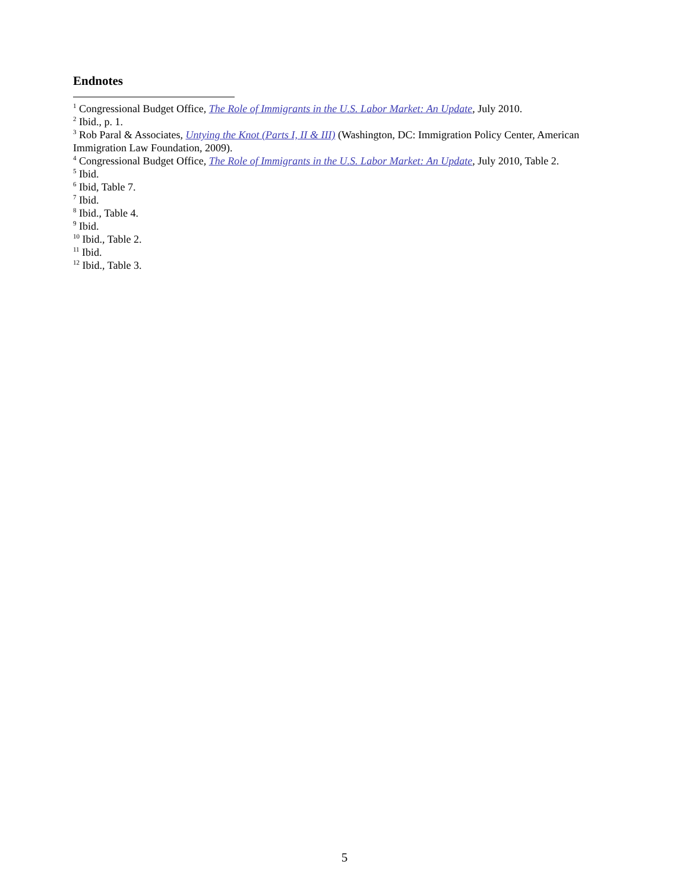Endnotes
<sup>1</sup> Congressional Budget Office, The Role of Immigrants in the U.S. Labor Market: An Update, July 2010.
<sup>2</sup> Ibid., p. 1.
<sup>3</sup> Rob Paral & Associates, Untying the Knot (Parts I, II & III) (Washington, DC: Immigration Policy Center, American Immigration Law Foundation, 2009).
<sup>4</sup> Congressional Budget Office, The Role of Immigrants in the U.S. Labor Market: An Update, July 2010, Table 2.
<sup>5</sup> Ibid.
<sup>6</sup> Ibid, Table 7.
<sup>7</sup> Ibid.
<sup>8</sup> Ibid., Table 4.
<sup>9</sup> Ibid.
<sup>10</sup> Ibid., Table 2.
<sup>11</sup> Ibid.
<sup>12</sup> Ibid., Table 3.
5